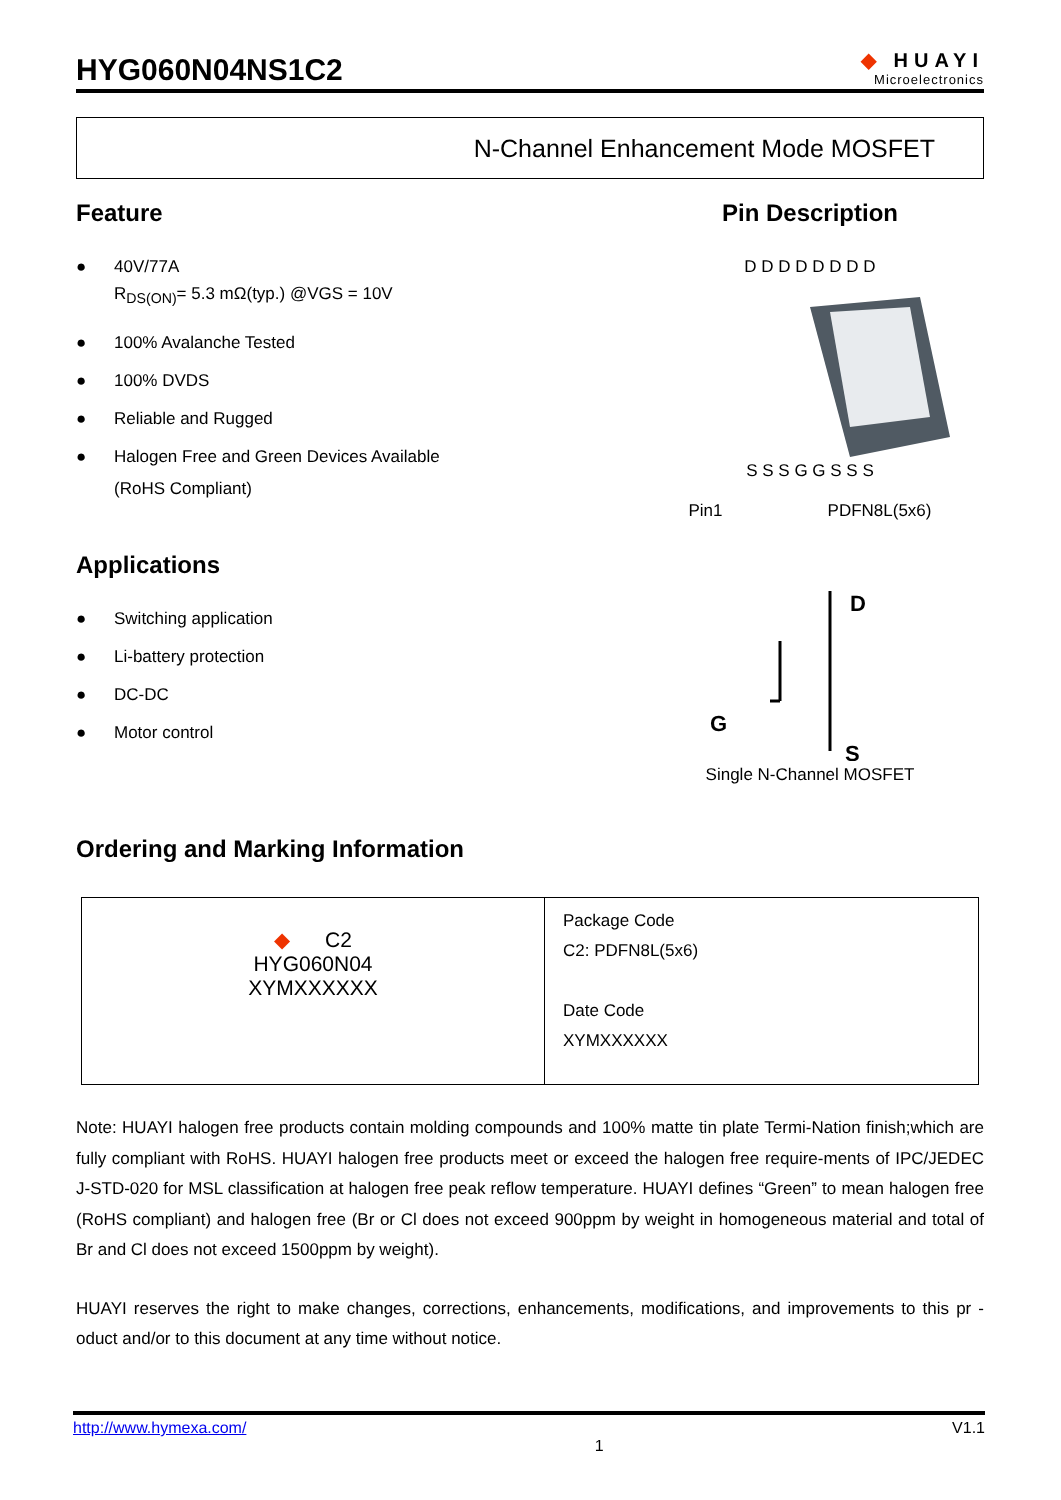HYG060N04NS1C2
◆ HUAYI
Microelectronics
N-Channel Enhancement Mode MOSFET
Feature
● 40V/77A
R<sub>DS(ON)</sub>= 5.3 mΩ(typ.) @VGS = 10V
● 100% Avalanche Tested
● 100% DVDS
● Reliable and Rugged
● Halogen Free and Green Devices Available
(RoHS Compliant)
Applications
● Switching application
● Li-battery protection
● DC-DC
● Motor control
Pin Description
D D D D D D D D
S S S G G S S S
Pin1 PDFN8L(5x6)
D
G
S
Single N-Channel MOSFET
Ordering and Marking Information
| ◆ C2 HYG060N04 XYMXXXXXX | Package Code C2: PDFN8L(5x6) Date Code XYMXXXXXX |
Note: HUAYI halogen free products contain molding compounds and 100% matte tin plate Termi-Nation finish;which are fully compliant with RoHS. HUAYI halogen free products meet or exceed the halogen free require-ments of IPC/JEDEC J-STD-020 for MSL classification at halogen free peak reflow temperature. HUAYI defines “Green” to mean halogen free (RoHS compliant) and halogen free (Br or Cl does not exceed 900ppm by weight in homogeneous material and total of Br and Cl does not exceed 1500ppm by weight).
HUAYI reserves the right to make changes, corrections, enhancements, modifications, and improvements to this pr -oduct and/or to this document at any time without notice.
http://www.hymexa.com/ 1 V1.1